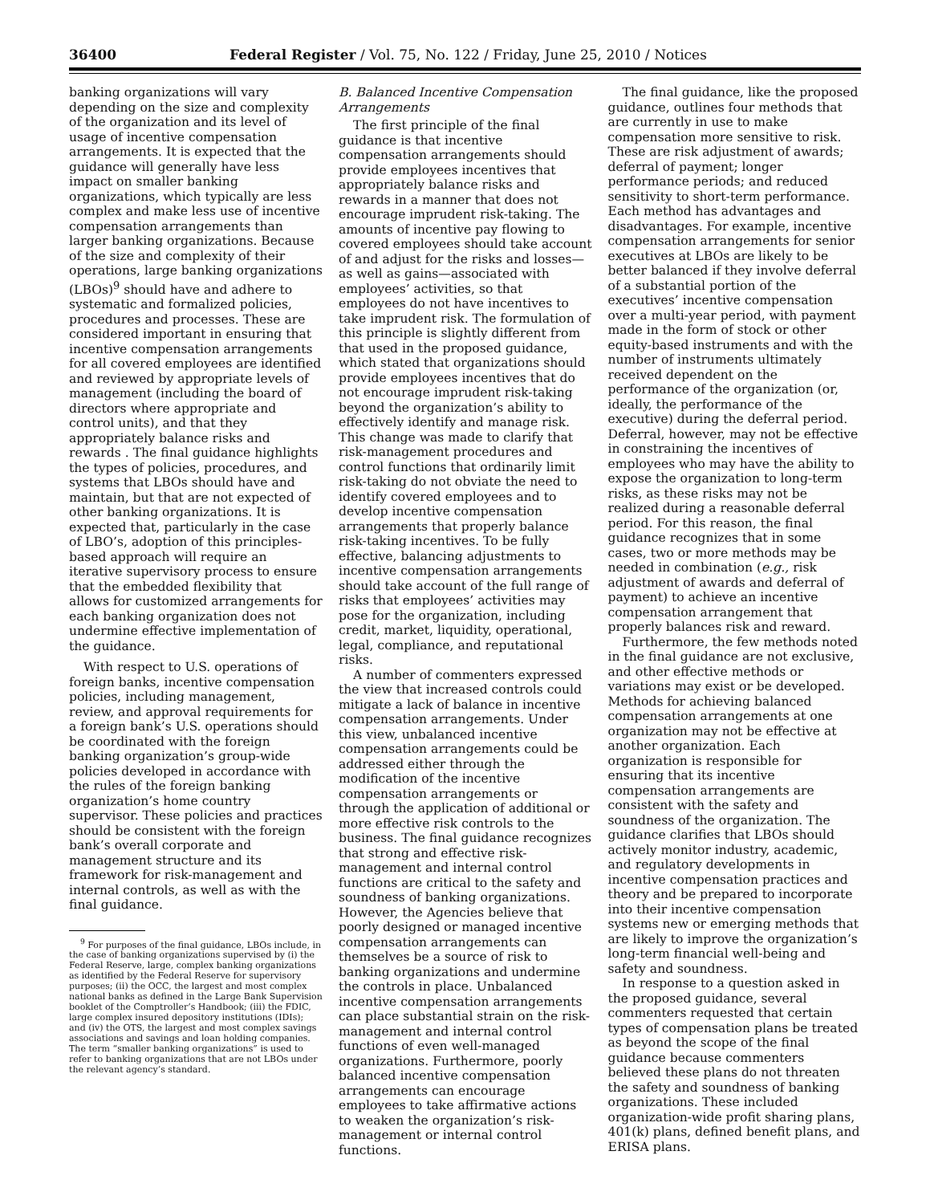36400 Federal Register / Vol. 75, No. 122 / Friday, June 25, 2010 / Notices
banking organizations will vary depending on the size and complexity of the organization and its level of usage of incentive compensation arrangements. It is expected that the guidance will generally have less impact on smaller banking organizations, which typically are less complex and make less use of incentive compensation arrangements than larger banking organizations. Because of the size and complexity of their operations, large banking organizations (LBOs)<sup>9</sup> should have and adhere to systematic and formalized policies, procedures and processes. These are considered important in ensuring that incentive compensation arrangements for all covered employees are identified and reviewed by appropriate levels of management (including the board of directors where appropriate and control units), and that they appropriately balance risks and rewards . The final guidance highlights the types of policies, procedures, and systems that LBOs should have and maintain, but that are not expected of other banking organizations. It is expected that, particularly in the case of LBO’s, adoption of this principles-based approach will require an iterative supervisory process to ensure that the embedded flexibility that allows for customized arrangements for each banking organization does not undermine effective implementation of the guidance.
With respect to U.S. operations of foreign banks, incentive compensation policies, including management, review, and approval requirements for a foreign bank’s U.S. operations should be coordinated with the foreign banking organization’s group-wide policies developed in accordance with the rules of the foreign banking organization’s home country supervisor. These policies and practices should be consistent with the foreign bank’s overall corporate and management structure and its framework for risk-management and internal controls, as well as with the final guidance.
<sup>9</sup> For purposes of the final guidance, LBOs include, in the case of banking organizations supervised by (i) the Federal Reserve, large, complex banking organizations as identified by the Federal Reserve for supervisory purposes; (ii) the OCC, the largest and most complex national banks as defined in the Large Bank Supervision booklet of the Comptroller’s Handbook; (iii) the FDIC, large complex insured depository institutions (IDIs); and (iv) the OTS, the largest and most complex savings associations and savings and loan holding companies. The term “smaller banking organizations” is used to refer to banking organizations that are not LBOs under the relevant agency’s standard.
B. Balanced Incentive Compensation Arrangements
The first principle of the final guidance is that incentive compensation arrangements should provide employees incentives that appropriately balance risks and rewards in a manner that does not encourage imprudent risk-taking. The amounts of incentive pay flowing to covered employees should take account of and adjust for the risks and losses—as well as gains—associated with employees’ activities, so that employees do not have incentives to take imprudent risk. The formulation of this principle is slightly different from that used in the proposed guidance, which stated that organizations should provide employees incentives that do not encourage imprudent risk-taking beyond the organization’s ability to effectively identify and manage risk. This change was made to clarify that risk-management procedures and control functions that ordinarily limit risk-taking do not obviate the need to identify covered employees and to develop incentive compensation arrangements that properly balance risk-taking incentives. To be fully effective, balancing adjustments to incentive compensation arrangements should take account of the full range of risks that employees’ activities may pose for the organization, including credit, market, liquidity, operational, legal, compliance, and reputational risks.
A number of commenters expressed the view that increased controls could mitigate a lack of balance in incentive compensation arrangements. Under this view, unbalanced incentive compensation arrangements could be addressed either through the modification of the incentive compensation arrangements or through the application of additional or more effective risk controls to the business. The final guidance recognizes that strong and effective risk-management and internal control functions are critical to the safety and soundness of banking organizations. However, the Agencies believe that poorly designed or managed incentive compensation arrangements can themselves be a source of risk to banking organizations and undermine the controls in place. Unbalanced incentive compensation arrangements can place substantial strain on the risk-management and internal control functions of even well-managed organizations. Furthermore, poorly balanced incentive compensation arrangements can encourage employees to take affirmative actions to weaken the organization’s risk-management or internal control functions.
The final guidance, like the proposed guidance, outlines four methods that are currently in use to make compensation more sensitive to risk. These are risk adjustment of awards; deferral of payment; longer performance periods; and reduced sensitivity to short-term performance. Each method has advantages and disadvantages. For example, incentive compensation arrangements for senior executives at LBOs are likely to be better balanced if they involve deferral of a substantial portion of the executives’ incentive compensation over a multi-year period, with payment made in the form of stock or other equity-based instruments and with the number of instruments ultimately received dependent on the performance of the organization (or, ideally, the performance of the executive) during the deferral period. Deferral, however, may not be effective in constraining the incentives of employees who may have the ability to expose the organization to long-term risks, as these risks may not be realized during a reasonable deferral period. For this reason, the final guidance recognizes that in some cases, two or more methods may be needed in combination (e.g., risk adjustment of awards and deferral of payment) to achieve an incentive compensation arrangement that properly balances risk and reward.
Furthermore, the few methods noted in the final guidance are not exclusive, and other effective methods or variations may exist or be developed. Methods for achieving balanced compensation arrangements at one organization may not be effective at another organization. Each organization is responsible for ensuring that its incentive compensation arrangements are consistent with the safety and soundness of the organization. The guidance clarifies that LBOs should actively monitor industry, academic, and regulatory developments in incentive compensation practices and theory and be prepared to incorporate into their incentive compensation systems new or emerging methods that are likely to improve the organization’s long-term financial well-being and safety and soundness.
In response to a question asked in the proposed guidance, several commenters requested that certain types of compensation plans be treated as beyond the scope of the final guidance because commenters believed these plans do not threaten the safety and soundness of banking organizations. These included organization-wide profit sharing plans, 401(k) plans, defined benefit plans, and ERISA plans.